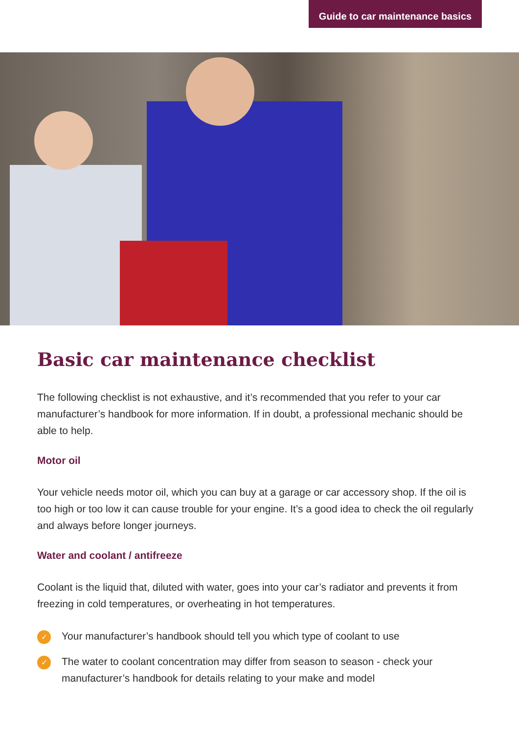Guide to car maintenance basics
Basic car maintenance checklist
The following checklist is not exhaustive, and it’s recommended that you refer to your car manufacturer’s handbook for more information. If in doubt, a professional mechanic should be able to help.
Motor oil
Your vehicle needs motor oil, which you can buy at a garage or car accessory shop. If the oil is too high or too low it can cause trouble for your engine. It’s a good idea to check the oil regularly and always before longer journeys.
Water and coolant / antifreeze
Coolant is the liquid that, diluted with water, goes into your car’s radiator and prevents it from freezing in cold temperatures, or overheating in hot temperatures.
✓ Your manufacturer’s handbook should tell you which type of coolant to use
✓ The water to coolant concentration may differ from season to season - check your manufacturer’s handbook for details relating to your make and model